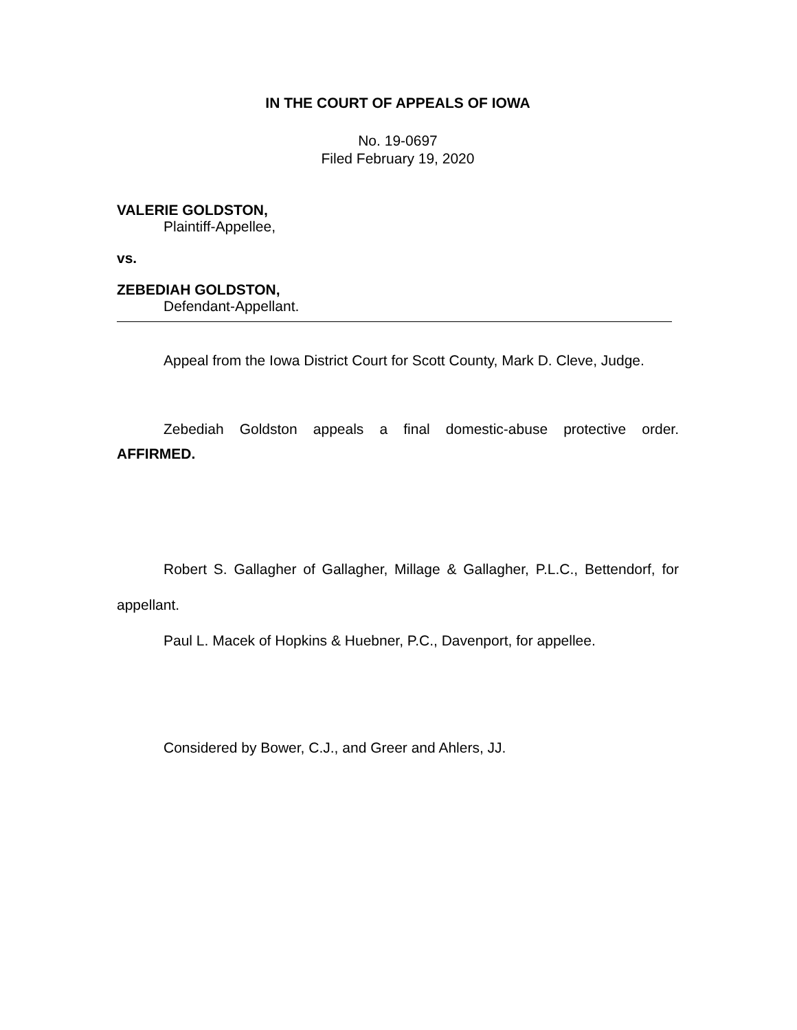IN THE COURT OF APPEALS OF IOWA
No. 19-0697
Filed February 19, 2020
VALERIE GOLDSTON,
Plaintiff-Appellee,
vs.
ZEBEDIAH GOLDSTON,
Defendant-Appellant.
Appeal from the Iowa District Court for Scott County, Mark D. Cleve, Judge.
Zebediah Goldston appeals a final domestic-abuse protective order.
AFFIRMED.
Robert S. Gallagher of Gallagher, Millage & Gallagher, P.L.C., Bettendorf, for appellant.
Paul L. Macek of Hopkins & Huebner, P.C., Davenport, for appellee.
Considered by Bower, C.J., and Greer and Ahlers, JJ.